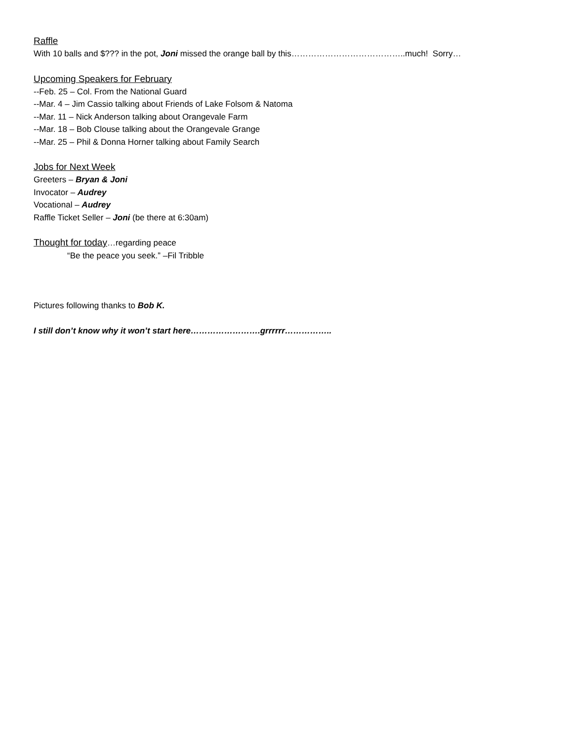Raffle
With 10 balls and $??? in the pot, Joni missed the orange ball by this…………………………………..much! Sorry…
Upcoming Speakers for February
--Feb. 25 – Col. From the National Guard
--Mar. 4 – Jim Cassio talking about Friends of Lake Folsom & Natoma
--Mar. 11 – Nick Anderson talking about Orangevale Farm
--Mar. 18 – Bob Clouse talking about the Orangevale Grange
--Mar. 25 – Phil & Donna Horner talking about Family Search
Jobs for Next Week
Greeters – Bryan & Joni
Invocator – Audrey
Vocational – Audrey
Raffle Ticket Seller – Joni (be there at 6:30am)
Thought for today…regarding peace
“Be the peace you seek.” –Fil Tribble
Pictures following thanks to Bob K.
I still don’t know why it won’t start here…………………….grrrrrr……………..